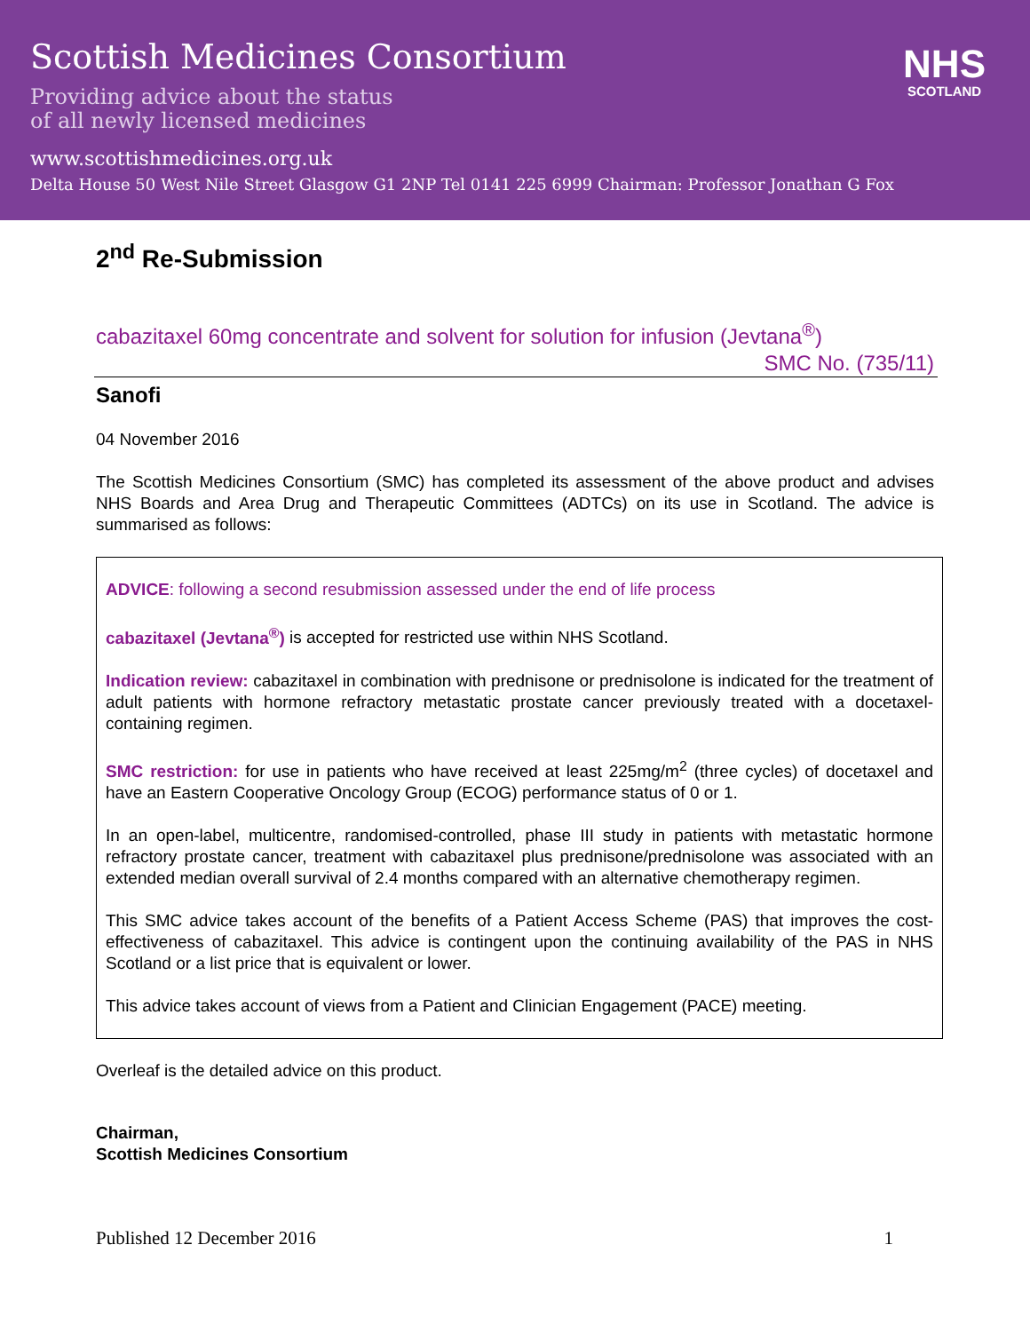Scottish Medicines Consortium
Providing advice about the status
of all newly licensed medicines
www.scottishmedicines.org.uk
Delta House 50 West Nile Street Glasgow G1 2NP Tel 0141 225 6999 Chairman: Professor Jonathan G Fox
NHS
SCOTLAND
2<sup>nd</sup> Re-Submission
cabazitaxel 60mg concentrate and solvent for solution for infusion (Jevtana<sup>®</sup>)
SMC No. (735/11)
Sanofi
04 November 2016
The Scottish Medicines Consortium (SMC) has completed its assessment of the above product and advises NHS Boards and Area Drug and Therapeutic Committees (ADTCs) on its use in Scotland. The advice is summarised as follows:
ADVICE: following a second resubmission assessed under the end of life process
cabazitaxel (Jevtana<sup>®</sup>) is accepted for restricted use within NHS Scotland.
Indication review: cabazitaxel in combination with prednisone or prednisolone is indicated for the treatment of adult patients with hormone refractory metastatic prostate cancer previously treated with a docetaxel-containing regimen.
SMC restriction: for use in patients who have received at least 225mg/m<sup>2</sup> (three cycles) of docetaxel and have an Eastern Cooperative Oncology Group (ECOG) performance status of 0 or 1.
In an open-label, multicentre, randomised-controlled, phase III study in patients with metastatic hormone refractory prostate cancer, treatment with cabazitaxel plus prednisone/prednisolone was associated with an extended median overall survival of 2.4 months compared with an alternative chemotherapy regimen.
This SMC advice takes account of the benefits of a Patient Access Scheme (PAS) that improves the cost-effectiveness of cabazitaxel. This advice is contingent upon the continuing availability of the PAS in NHS Scotland or a list price that is equivalent or lower.
This advice takes account of views from a Patient and Clinician Engagement (PACE) meeting.
Overleaf is the detailed advice on this product.
Chairman,
Scottish Medicines Consortium
Published 12 December 2016 1